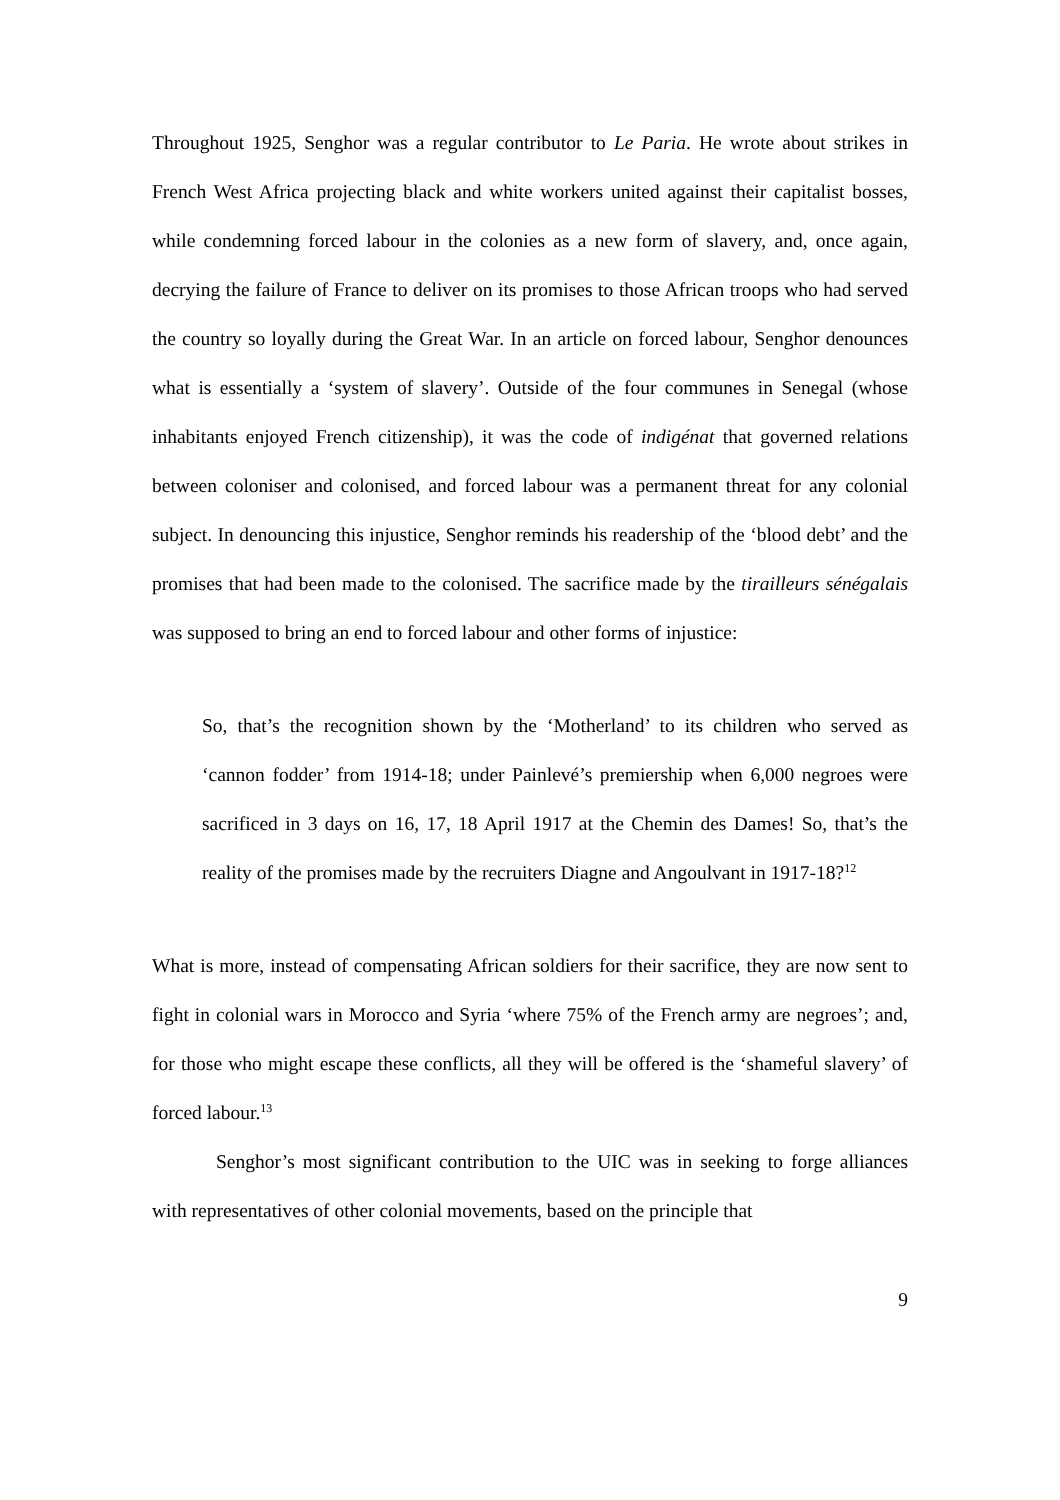Throughout 1925, Senghor was a regular contributor to Le Paria. He wrote about strikes in French West Africa projecting black and white workers united against their capitalist bosses, while condemning forced labour in the colonies as a new form of slavery, and, once again, decrying the failure of France to deliver on its promises to those African troops who had served the country so loyally during the Great War. In an article on forced labour, Senghor denounces what is essentially a ‘system of slavery’. Outside of the four communes in Senegal (whose inhabitants enjoyed French citizenship), it was the code of indigénat that governed relations between coloniser and colonised, and forced labour was a permanent threat for any colonial subject. In denouncing this injustice, Senghor reminds his readership of the ‘blood debt’ and the promises that had been made to the colonised. The sacrifice made by the tirailleurs sénégalais was supposed to bring an end to forced labour and other forms of injustice:
So, that’s the recognition shown by the ‘Motherland’ to its children who served as ‘cannon fodder’ from 1914-18; under Painlevé’s premiership when 6,000 negroes were sacrificed in 3 days on 16, 17, 18 April 1917 at the Chemin des Dames! So, that’s the reality of the promises made by the recruiters Diagne and Angoulvant in 1917-18?<sup>12</sup>
What is more, instead of compensating African soldiers for their sacrifice, they are now sent to fight in colonial wars in Morocco and Syria ‘where 75% of the French army are negroes’; and, for those who might escape these conflicts, all they will be offered is the ‘shameful slavery’ of forced labour.<sup>13</sup>
Senghor’s most significant contribution to the UIC was in seeking to forge alliances with representatives of other colonial movements, based on the principle that
9